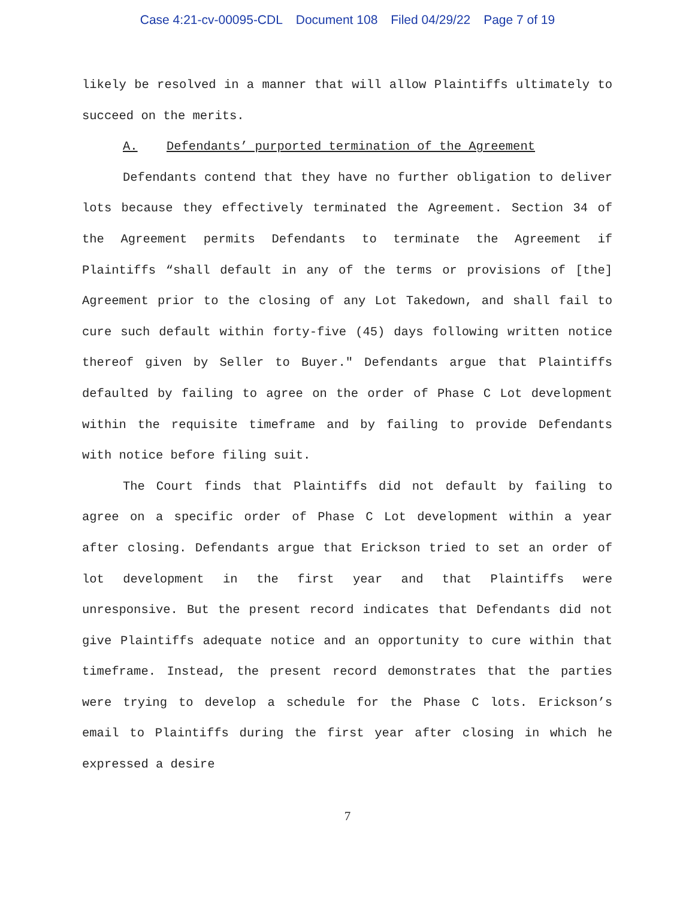Case 4:21-cv-00095-CDL Document 108 Filed 04/29/22 Page 7 of 19
likely be resolved in a manner that will allow Plaintiffs ultimately to succeed on the merits.
A. Defendants’ purported termination of the Agreement
Defendants contend that they have no further obligation to deliver lots because they effectively terminated the Agreement. Section 34 of the Agreement permits Defendants to terminate the Agreement if Plaintiffs “shall default in any of the terms or provisions of [the] Agreement prior to the closing of any Lot Takedown, and shall fail to cure such default within forty-five (45) days following written notice thereof given by Seller to Buyer." Defendants argue that Plaintiffs defaulted by failing to agree on the order of Phase C Lot development within the requisite timeframe and by failing to provide Defendants with notice before filing suit.
The Court finds that Plaintiffs did not default by failing to agree on a specific order of Phase C Lot development within a year after closing. Defendants argue that Erickson tried to set an order of lot development in the first year and that Plaintiffs were unresponsive. But the present record indicates that Defendants did not give Plaintiffs adequate notice and an opportunity to cure within that timeframe. Instead, the present record demonstrates that the parties were trying to develop a schedule for the Phase C lots. Erickson’s email to Plaintiffs during the first year after closing in which he expressed a desire
7